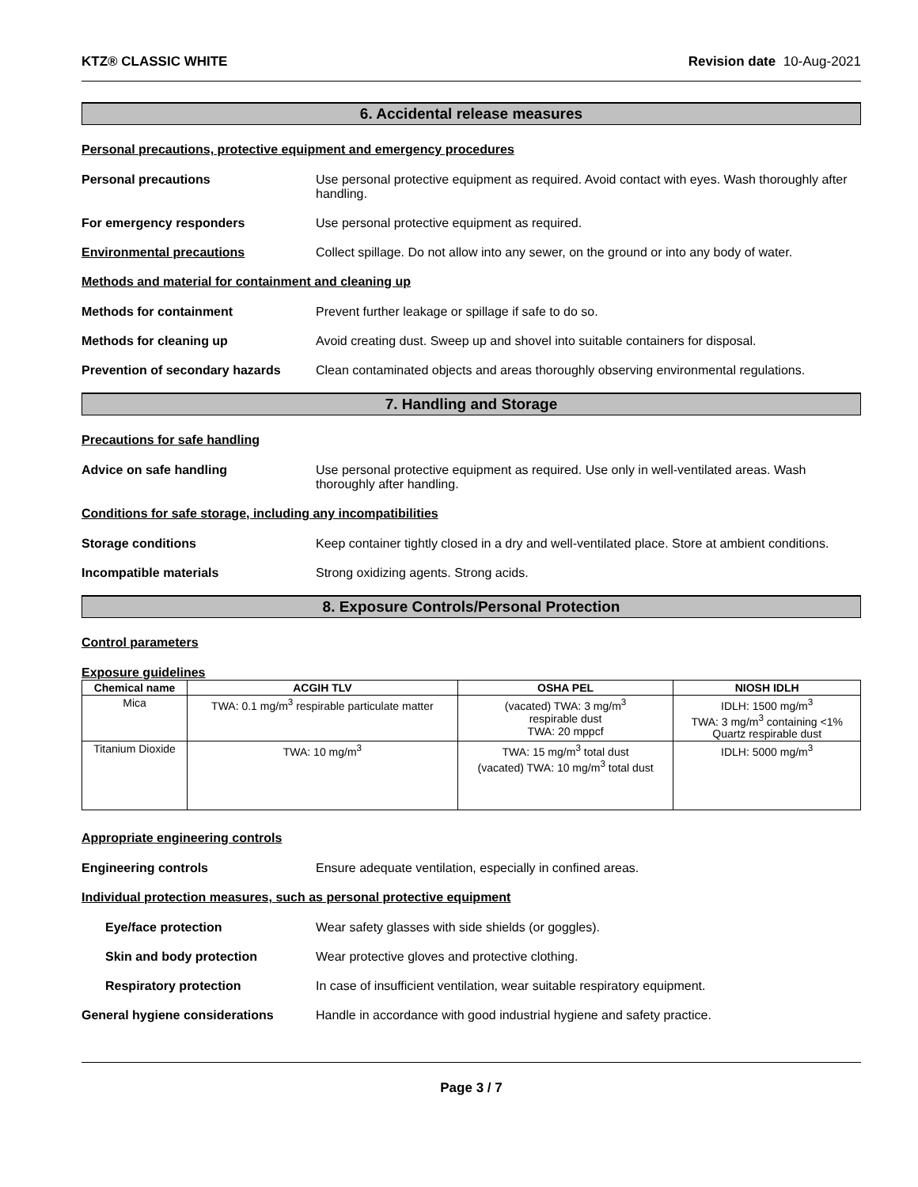KTZ® CLASSIC WHITE Revision date 10-Aug-2021
6. Accidental release measures
Personal precautions, protective equipment and emergency procedures
Personal precautions Use personal protective equipment as required. Avoid contact with eyes. Wash thoroughly after handling.
For emergency responders Use personal protective equipment as required.
Environmental precautions Collect spillage. Do not allow into any sewer, on the ground or into any body of water.
Methods and material for containment and cleaning up
Methods for containment Prevent further leakage or spillage if safe to do so.
Methods for cleaning up Avoid creating dust. Sweep up and shovel into suitable containers for disposal.
Prevention of secondary hazards
Clean contaminated objects and areas thoroughly observing environmental regulations.
7. Handling and Storage
Precautions for safe handling
Advice on safe handling Use personal protective equipment as required. Use only in well-ventilated areas. Wash thoroughly after handling.
Conditions for safe storage, including any incompatibilities
Storage conditions Keep container tightly closed in a dry and well-ventilated place. Store at ambient conditions.
Incompatible materials Strong oxidizing agents. Strong acids.
8. Exposure Controls/Personal Protection
Control parameters
Exposure guidelines
| Chemical name | ACGIH TLV | OSHA PEL | NIOSH IDLH |
| --- | --- | --- | --- |
| Mica | TWA: 0.1 mg/m<sup>3</sup> respirable particulate matter | (vacated) TWA: 3 mg/m<sup>3</sup> respirable dust TWA: 20 mppcf | IDLH: 1500 mg/m<sup>3</sup> TWA: 3 mg/m<sup>3</sup> containing <1% Quartz respirable dust |
| Titanium Dioxide | TWA: 10 mg/m<sup>3</sup> | TWA: 15 mg/m<sup>3</sup> total dust (vacated) TWA: 10 mg/m<sup>3</sup> total dust | IDLH: 5000 mg/m<sup>3</sup> |
Appropriate engineering controls
Engineering controls Ensure adequate ventilation, especially in confined areas.
Individual protection measures, such as personal protective equipment
Eye/face protection Wear safety glasses with side shields (or goggles).
Skin and body protection Wear protective gloves and protective clothing.
Respiratory protection In case of insufficient ventilation, wear suitable respiratory equipment.
General hygiene considerations Handle in accordance with good industrial hygiene and safety practice.
Page 3 / 7